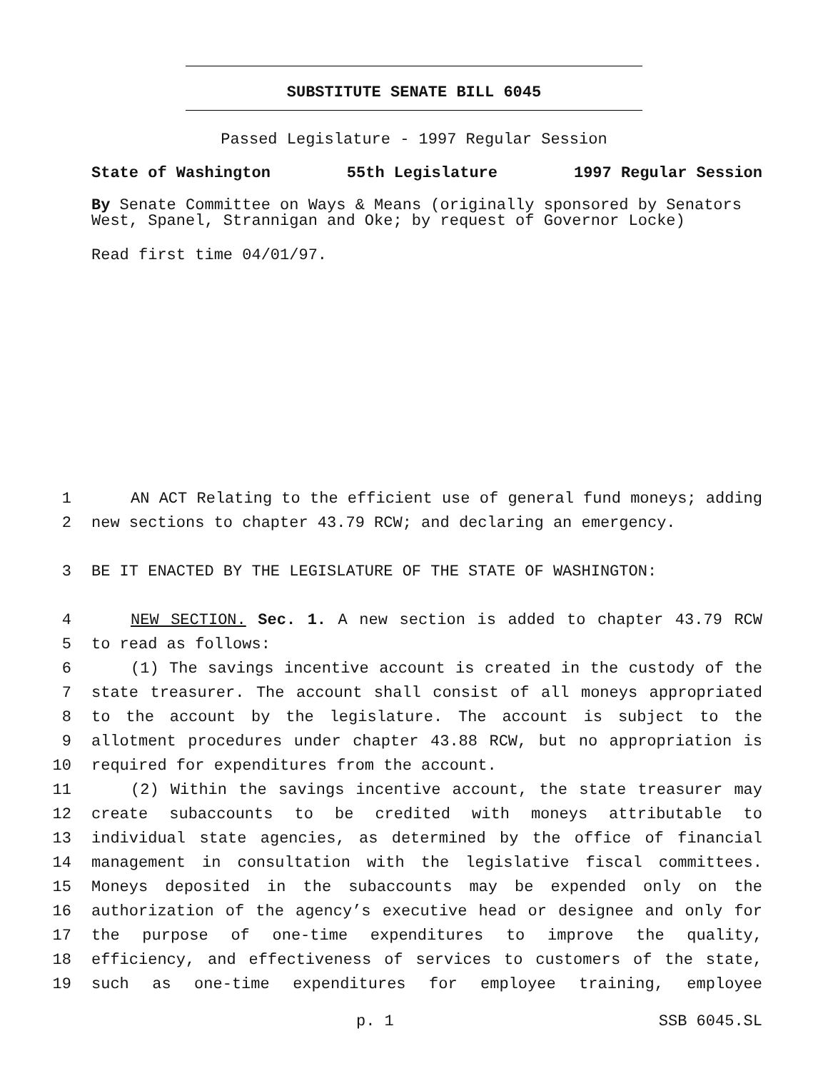SUBSTITUTE SENATE BILL 6045
Passed Legislature - 1997 Regular Session
State of Washington 55th Legislature 1997 Regular Session
By Senate Committee on Ways & Means (originally sponsored by Senators West, Spanel, Strannigan and Oke; by request of Governor Locke)
Read first time 04/01/97.
1 AN ACT Relating to the efficient use of general fund moneys; adding
2 new sections to chapter 43.79 RCW; and declaring an emergency.
3 BE IT ENACTED BY THE LEGISLATURE OF THE STATE OF WASHINGTON:
4 NEW SECTION. Sec. 1. A new section is added to chapter 43.79 RCW
5 to read as follows:
6 (1) The savings incentive account is created in the custody of the
7 state treasurer. The account shall consist of all moneys appropriated
8 to the account by the legislature. The account is subject to the
9 allotment procedures under chapter 43.88 RCW, but no appropriation is
10 required for expenditures from the account.
11 (2) Within the savings incentive account, the state treasurer may
12 create subaccounts to be credited with moneys attributable to
13 individual state agencies, as determined by the office of financial
14 management in consultation with the legislative fiscal committees.
15 Moneys deposited in the subaccounts may be expended only on the
16 authorization of the agency’s executive head or designee and only for
17 the purpose of one-time expenditures to improve the quality,
18 efficiency, and effectiveness of services to customers of the state,
19 such as one-time expenditures for employee training, employee
p. 1 SSB 6045.SL